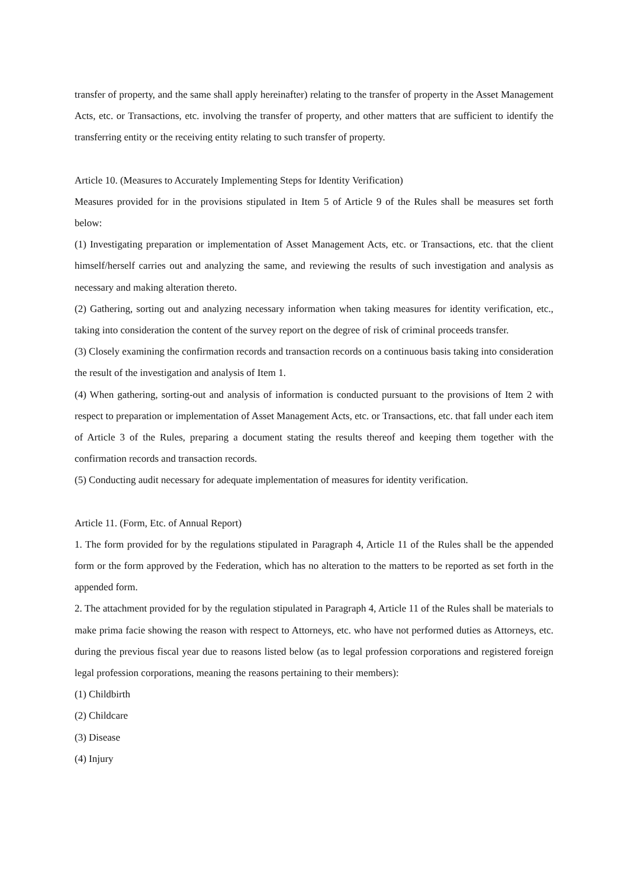transfer of property, and the same shall apply hereinafter) relating to the transfer of property in the Asset Management Acts, etc. or Transactions, etc. involving the transfer of property, and other matters that are sufficient to identify the transferring entity or the receiving entity relating to such transfer of property.
Article 10. (Measures to Accurately Implementing Steps for Identity Verification)
Measures provided for in the provisions stipulated in Item 5 of Article 9 of the Rules shall be measures set forth below:
(1) Investigating preparation or implementation of Asset Management Acts, etc. or Transactions, etc. that the client himself/herself carries out and analyzing the same, and reviewing the results of such investigation and analysis as necessary and making alteration thereto.
(2) Gathering, sorting out and analyzing necessary information when taking measures for identity verification, etc., taking into consideration the content of the survey report on the degree of risk of criminal proceeds transfer.
(3) Closely examining the confirmation records and transaction records on a continuous basis taking into consideration the result of the investigation and analysis of Item 1.
(4) When gathering, sorting-out and analysis of information is conducted pursuant to the provisions of Item 2 with respect to preparation or implementation of Asset Management Acts, etc. or Transactions, etc. that fall under each item of Article 3 of the Rules, preparing a document stating the results thereof and keeping them together with the confirmation records and transaction records.
(5) Conducting audit necessary for adequate implementation of measures for identity verification.
Article 11. (Form, Etc. of Annual Report)
1. The form provided for by the regulations stipulated in Paragraph 4, Article 11 of the Rules shall be the appended form or the form approved by the Federation, which has no alteration to the matters to be reported as set forth in the appended form.
2. The attachment provided for by the regulation stipulated in Paragraph 4, Article 11 of the Rules shall be materials to make prima facie showing the reason with respect to Attorneys, etc. who have not performed duties as Attorneys, etc. during the previous fiscal year due to reasons listed below (as to legal profession corporations and registered foreign legal profession corporations, meaning the reasons pertaining to their members):
(1) Childbirth
(2) Childcare
(3) Disease
(4) Injury